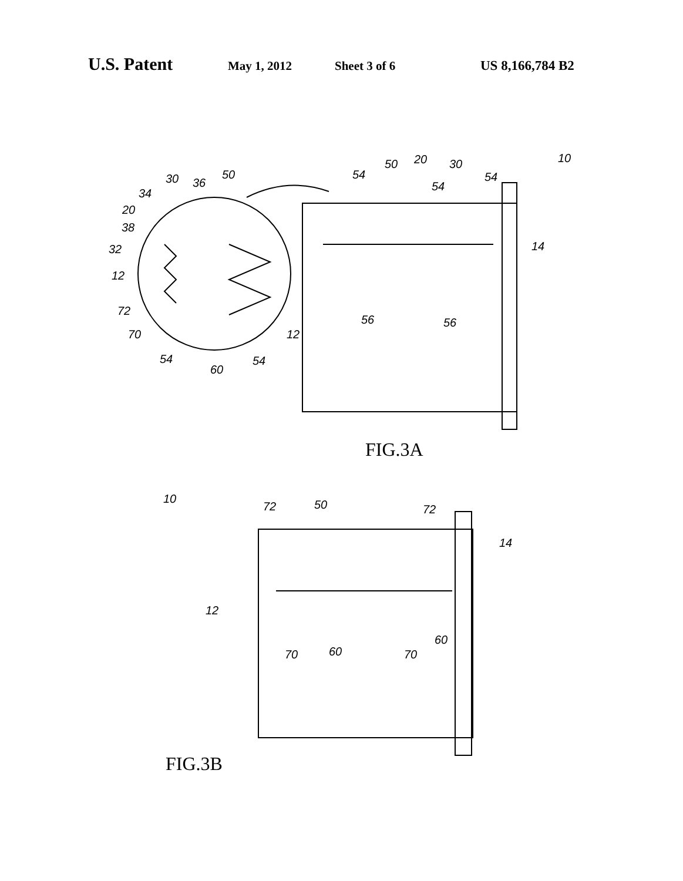U.S. Patent May 1, 2012 Sheet 3 of 6 US 8,166,784 B2
30
36
50
34
20
38
32
12
72
70
54
60
54
54
50
20
54
30
54
10
14
12
56
56
10
72
50
72
14
12
70
60
70
60
FIG.3A
FIG.3B